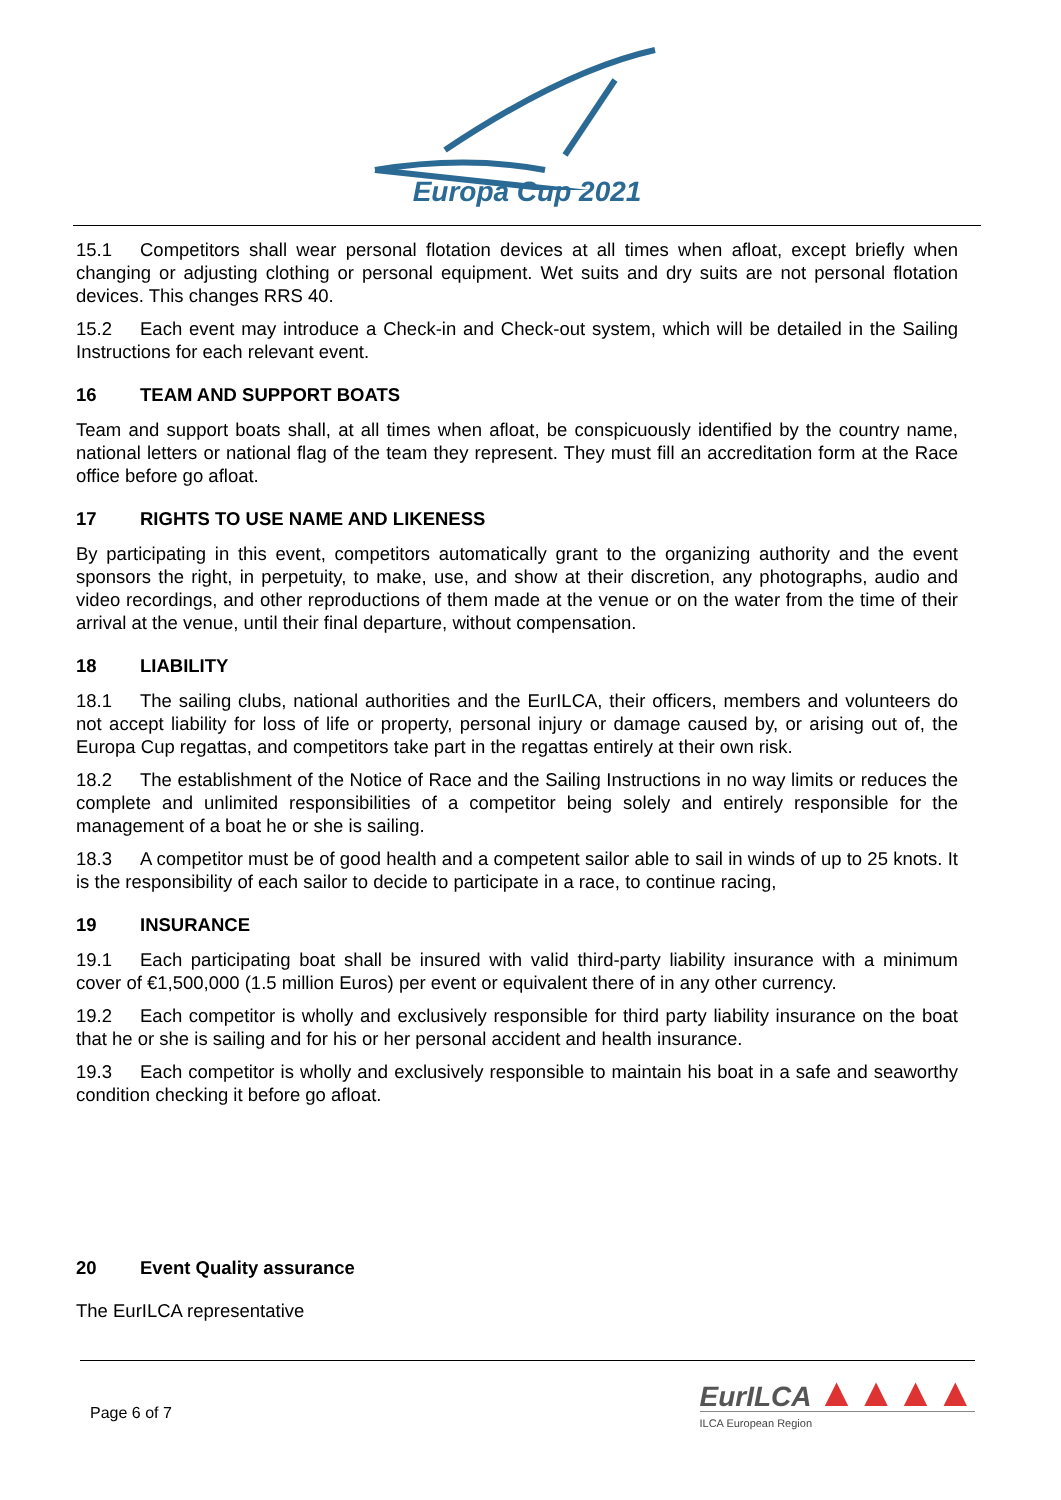Europa Cup 2021
15.1 Competitors shall wear personal flotation devices at all times when afloat, except briefly when changing or adjusting clothing or personal equipment. Wet suits and dry suits are not personal flotation devices. This changes RRS 40.
15.2 Each event may introduce a Check-in and Check-out system, which will be detailed in the Sailing Instructions for each relevant event.
16 TEAM AND SUPPORT BOATS
Team and support boats shall, at all times when afloat, be conspicuously identified by the country name, national letters or national flag of the team they represent. They must fill an accreditation form at the Race office before go afloat.
17 RIGHTS TO USE NAME AND LIKENESS
By participating in this event, competitors automatically grant to the organizing authority and the event sponsors the right, in perpetuity, to make, use, and show at their discretion, any photographs, audio and video recordings, and other reproductions of them made at the venue or on the water from the time of their arrival at the venue, until their final departure, without compensation.
18 LIABILITY
18.1 The sailing clubs, national authorities and the EurILCA, their officers, members and volunteers do not accept liability for loss of life or property, personal injury or damage caused by, or arising out of, the Europa Cup regattas, and competitors take part in the regattas entirely at their own risk.
18.2 The establishment of the Notice of Race and the Sailing Instructions in no way limits or reduces the complete and unlimited responsibilities of a competitor being solely and entirely responsible for the management of a boat he or she is sailing.
18.3 A competitor must be of good health and a competent sailor able to sail in winds of up to 25 knots. It is the responsibility of each sailor to decide to participate in a race, to continue racing,
19 INSURANCE
19.1 Each participating boat shall be insured with valid third-party liability insurance with a minimum cover of €1,500,000 (1.5 million Euros) per event or equivalent there of in any other currency.
19.2 Each competitor is wholly and exclusively responsible for third party liability insurance on the boat that he or she is sailing and for his or her personal accident and health insurance.
19.3 Each competitor is wholly and exclusively responsible to maintain his boat in a safe and seaworthy condition checking it before go afloat.
20 Event Quality assurance
The EurILCA representative
Page 6 of 7
EurILCA ▲▲▲▲
ILCA European Region